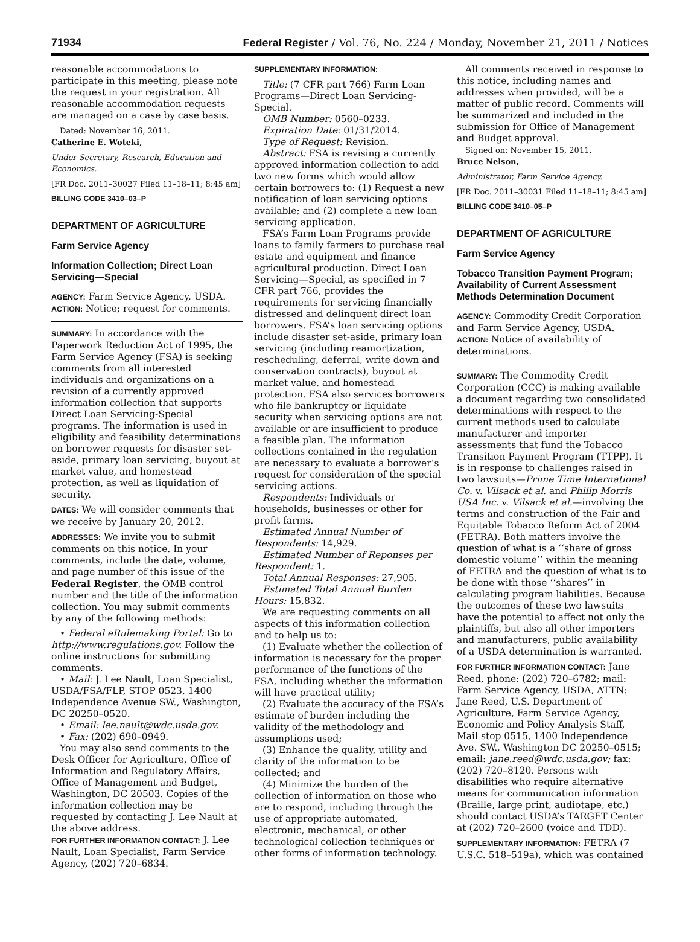71934 Federal Register / Vol. 76, No. 224 / Monday, November 21, 2011 / Notices
reasonable accommodations to participate in this meeting, please note the request in your registration. All reasonable accommodation requests are managed on a case by case basis.
Dated: November 16, 2011.
Catherine E. Woteki,
Under Secretary, Research, Education and Economics.
[FR Doc. 2011–30027 Filed 11–18–11; 8:45 am]
BILLING CODE 3410–03–P
DEPARTMENT OF AGRICULTURE
Farm Service Agency
Information Collection; Direct Loan Servicing—Special
AGENCY: Farm Service Agency, USDA.
ACTION: Notice; request for comments.
SUMMARY: In accordance with the Paperwork Reduction Act of 1995, the Farm Service Agency (FSA) is seeking comments from all interested individuals and organizations on a revision of a currently approved information collection that supports Direct Loan Servicing-Special programs. The information is used in eligibility and feasibility determinations on borrower requests for disaster set-aside, primary loan servicing, buyout at market value, and homestead protection, as well as liquidation of security.
DATES: We will consider comments that we receive by January 20, 2012.
ADDRESSES: We invite you to submit comments on this notice. In your comments, include the date, volume, and page number of this issue of the Federal Register, the OMB control number and the title of the information collection. You may submit comments by any of the following methods:
• Federal eRulemaking Portal: Go to http://www.regulations.gov. Follow the online instructions for submitting comments.
• Mail: J. Lee Nault, Loan Specialist, USDA/FSA/FLP, STOP 0523, 1400 Independence Avenue SW., Washington, DC 20250–0520.
• Email: lee.nault@wdc.usda.gov.
• Fax: (202) 690–0949.
You may also send comments to the Desk Officer for Agriculture, Office of Information and Regulatory Affairs, Office of Management and Budget, Washington, DC 20503. Copies of the information collection may be requested by contacting J. Lee Nault at the above address.
FOR FURTHER INFORMATION CONTACT: J. Lee Nault, Loan Specialist, Farm Service Agency, (202) 720–6834.
SUPPLEMENTARY INFORMATION:
Title: (7 CFR part 766) Farm Loan Programs—Direct Loan Servicing-Special.
OMB Number: 0560–0233.
Expiration Date: 01/31/2014.
Type of Request: Revision.
Abstract: FSA is revising a currently approved information collection to add two new forms which would allow certain borrowers to: (1) Request a new notification of loan servicing options available; and (2) complete a new loan servicing application.
FSA’s Farm Loan Programs provide loans to family farmers to purchase real estate and equipment and finance agricultural production. Direct Loan Servicing—Special, as specified in 7 CFR part 766, provides the requirements for servicing financially distressed and delinquent direct loan borrowers. FSA’s loan servicing options include disaster set-aside, primary loan servicing (including reamortization, rescheduling, deferral, write down and conservation contracts), buyout at market value, and homestead protection. FSA also services borrowers who file bankruptcy or liquidate security when servicing options are not available or are insufficient to produce a feasible plan. The information collections contained in the regulation are necessary to evaluate a borrower’s request for consideration of the special servicing actions.
Respondents: Individuals or households, businesses or other for profit farms.
Estimated Annual Number of Respondents: 14,929.
Estimated Number of Reponses per Respondent: 1.
Total Annual Responses: 27,905.
Estimated Total Annual Burden Hours: 15,832.
We are requesting comments on all aspects of this information collection and to help us to:
(1) Evaluate whether the collection of information is necessary for the proper performance of the functions of the FSA, including whether the information will have practical utility;
(2) Evaluate the accuracy of the FSA’s estimate of burden including the validity of the methodology and assumptions used;
(3) Enhance the quality, utility and clarity of the information to be collected; and
(4) Minimize the burden of the collection of information on those who are to respond, including through the use of appropriate automated, electronic, mechanical, or other technological collection techniques or other forms of information technology.
All comments received in response to this notice, including names and addresses when provided, will be a matter of public record. Comments will be summarized and included in the submission for Office of Management and Budget approval.
Signed on: November 15, 2011.
Bruce Nelson,
Administrator, Farm Service Agency.
[FR Doc. 2011–30031 Filed 11–18–11; 8:45 am]
BILLING CODE 3410–05–P
DEPARTMENT OF AGRICULTURE
Farm Service Agency
Tobacco Transition Payment Program; Availability of Current Assessment Methods Determination Document
AGENCY: Commodity Credit Corporation and Farm Service Agency, USDA.
ACTION: Notice of availability of determinations.
SUMMARY: The Commodity Credit Corporation (CCC) is making available a document regarding two consolidated determinations with respect to the current methods used to calculate manufacturer and importer assessments that fund the Tobacco Transition Payment Program (TTPP). It is in response to challenges raised in two lawsuits—Prime Time International Co. v. Vilsack et al. and Philip Morris USA Inc. v. Vilsack et al.—involving the terms and construction of the Fair and Equitable Tobacco Reform Act of 2004 (FETRA). Both matters involve the question of what is a ‘‘share of gross domestic volume’’ within the meaning of FETRA and the question of what is to be done with those ‘‘shares’’ in calculating program liabilities. Because the outcomes of these two lawsuits have the potential to affect not only the plaintiffs, but also all other importers and manufacturers, public availability of a USDA determination is warranted.
FOR FURTHER INFORMATION CONTACT: Jane Reed, phone: (202) 720–6782; mail: Farm Service Agency, USDA, ATTN: Jane Reed, U.S. Department of Agriculture, Farm Service Agency, Economic and Policy Analysis Staff, Mail stop 0515, 1400 Independence Ave. SW., Washington DC 20250–0515; email: jane.reed@wdc.usda.gov; fax: (202) 720–8120. Persons with disabilities who require alternative means for communication information (Braille, large print, audiotape, etc.) should contact USDA’s TARGET Center at (202) 720–2600 (voice and TDD).
SUPPLEMENTARY INFORMATION: FETRA (7 U.S.C. 518–519a), which was contained